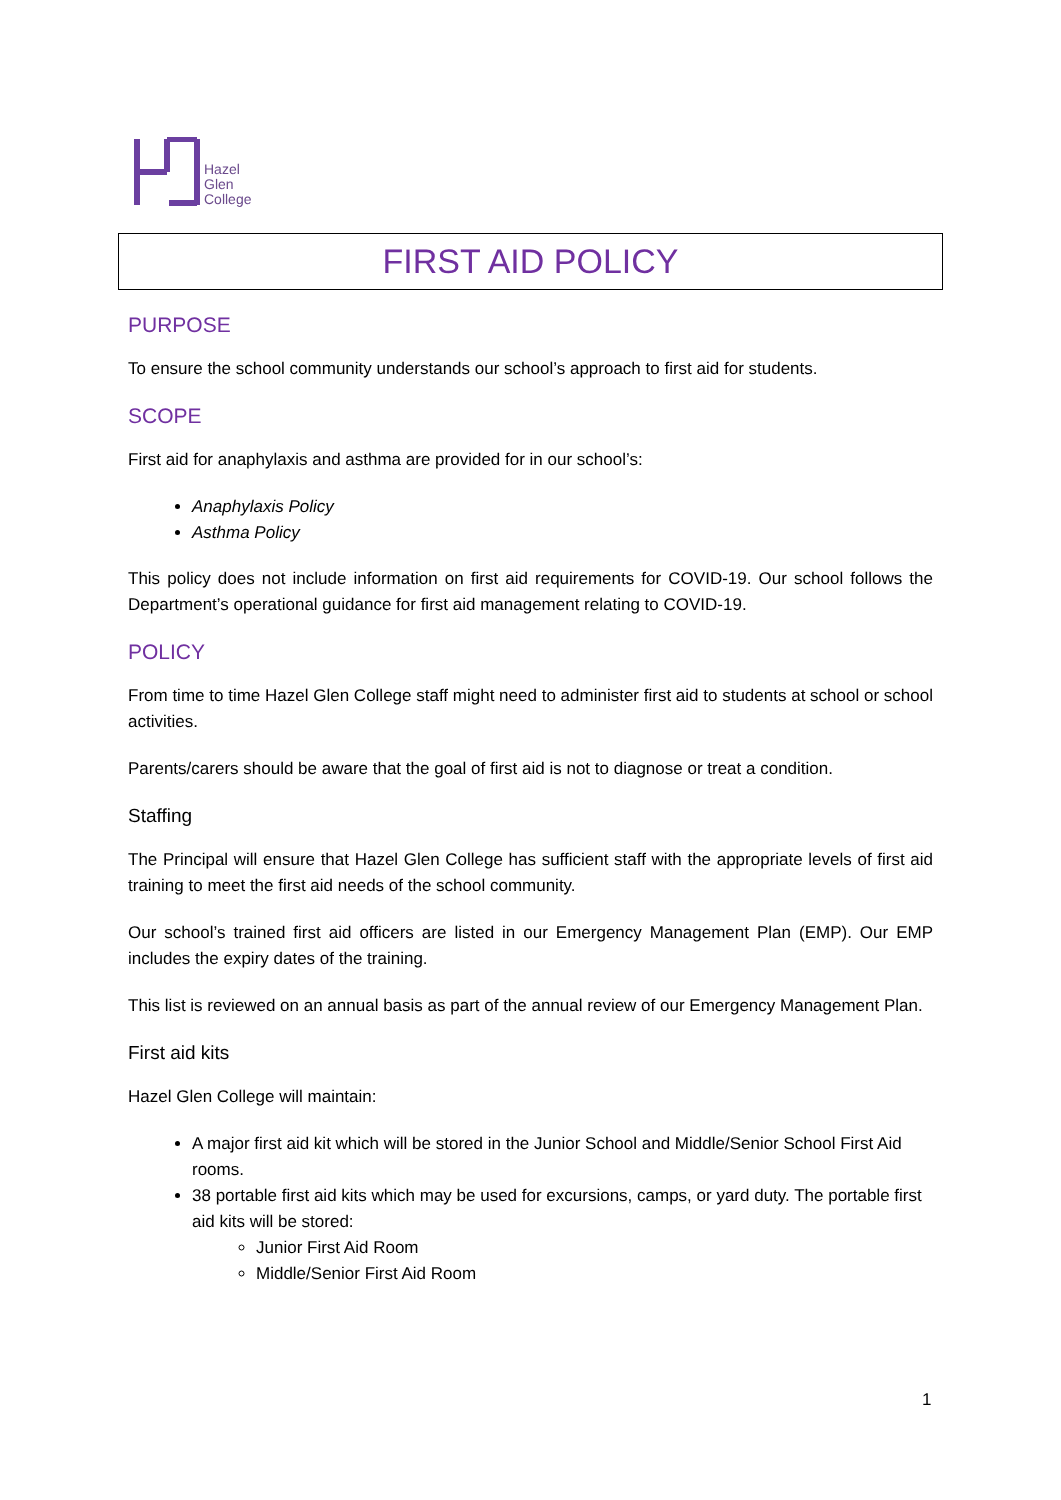Hazel
Glen
College
FIRST AID POLICY
PURPOSE
To ensure the school community understands our school’s approach to first aid for students.
SCOPE
First aid for anaphylaxis and asthma are provided for in our school’s:
Anaphylaxis Policy
Asthma Policy
This policy does not include information on first aid requirements for COVID-19. Our school follows the Department’s operational guidance for first aid management relating to COVID-19.
POLICY
From time to time Hazel Glen College staff might need to administer first aid to students at school or school activities.
Parents/carers should be aware that the goal of first aid is not to diagnose or treat a condition.
Staffing
The Principal will ensure that Hazel Glen College has sufficient staff with the appropriate levels of first aid training to meet the first aid needs of the school community.
Our school’s trained first aid officers are listed in our Emergency Management Plan (EMP). Our EMP includes the expiry dates of the training.
This list is reviewed on an annual basis as part of the annual review of our Emergency Management Plan.
First aid kits
Hazel Glen College will maintain:
A major first aid kit which will be stored in the Junior School and Middle/Senior School First Aid rooms.
38 portable first aid kits which may be used for excursions, camps, or yard duty. The portable first aid kits will be stored:
Junior First Aid Room
Middle/Senior First Aid Room
1